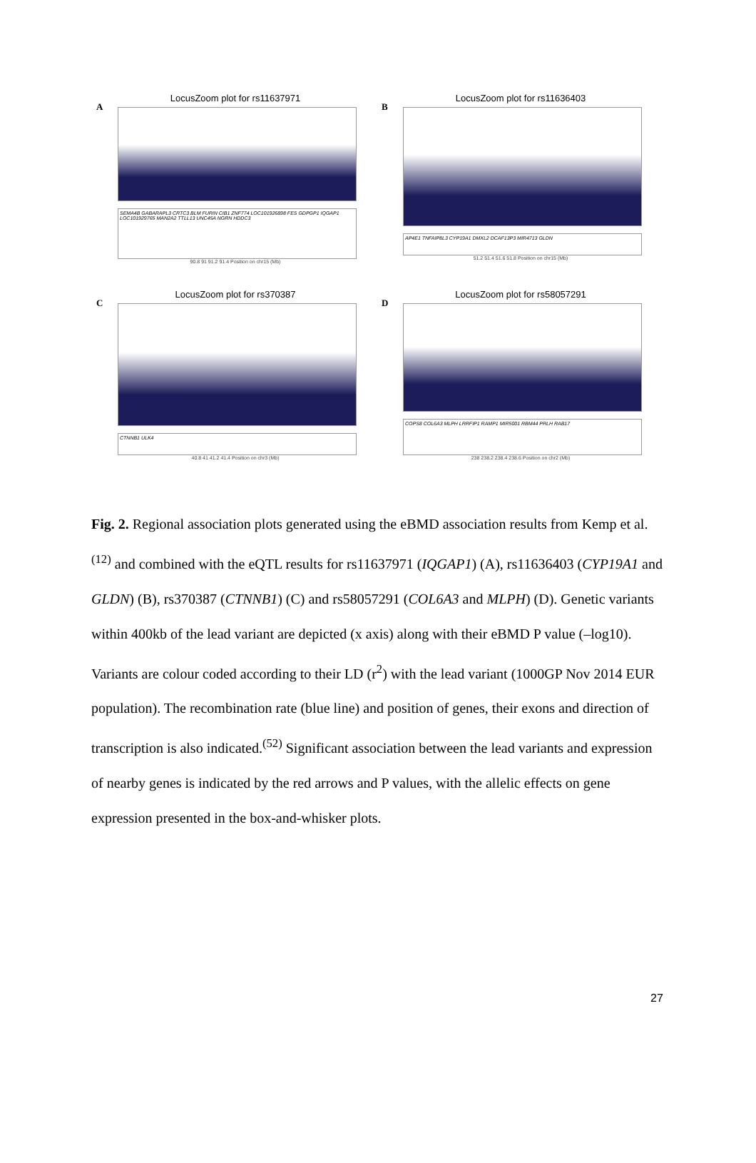A
LocusZoom plot for rs11637971
SEMA4B GABARAPL3 CRTC3 BLM FURIN CIB1 ZNF774 LOC101926898 FES GDPGP1 IQGAP1 LOC101929765 MAN2A2 TTLL13 UNC45A NGRN HDDC3
90.8 91 91.2 91.4 Position on chr15 (Mb)
B
LocusZoom plot for rs11636403
AP4E1 TNFAIP8L3 CYP19A1 DMXL2 DCAF13P3 MIR4713 GLDN
51.2 51.4 51.6 51.8 Position on chr15 (Mb)
C
LocusZoom plot for rs370387
CTNNB1 ULK4
40.8 41 41.2 41.4 Position on chr3 (Mb)
D
LocusZoom plot for rs58057291
COPS8 COL6A3 MLPH LRRFIP1 RAMP1 MIR5001 RBM44 PRLH RAB17
238 238.2 238.4 238.6 Position on chr2 (Mb)
Fig. 2. Regional association plots generated using the eBMD association results from Kemp et al.<sup>(12)</sup> and combined with the eQTL results for rs11637971 (IQGAP1) (A), rs11636403 (CYP19A1 and GLDN) (B), rs370387 (CTNNB1) (C) and rs58057291 (COL6A3 and MLPH) (D). Genetic variants within 400kb of the lead variant are depicted (x axis) along with their eBMD P value (–log10). Variants are colour coded according to their LD (r<sup>2</sup>) with the lead variant (1000GP Nov 2014 EUR population). The recombination rate (blue line) and position of genes, their exons and direction of transcription is also indicated.<sup>(52)</sup> Significant association between the lead variants and expression of nearby genes is indicated by the red arrows and P values, with the allelic effects on gene expression presented in the box-and-whisker plots.
27